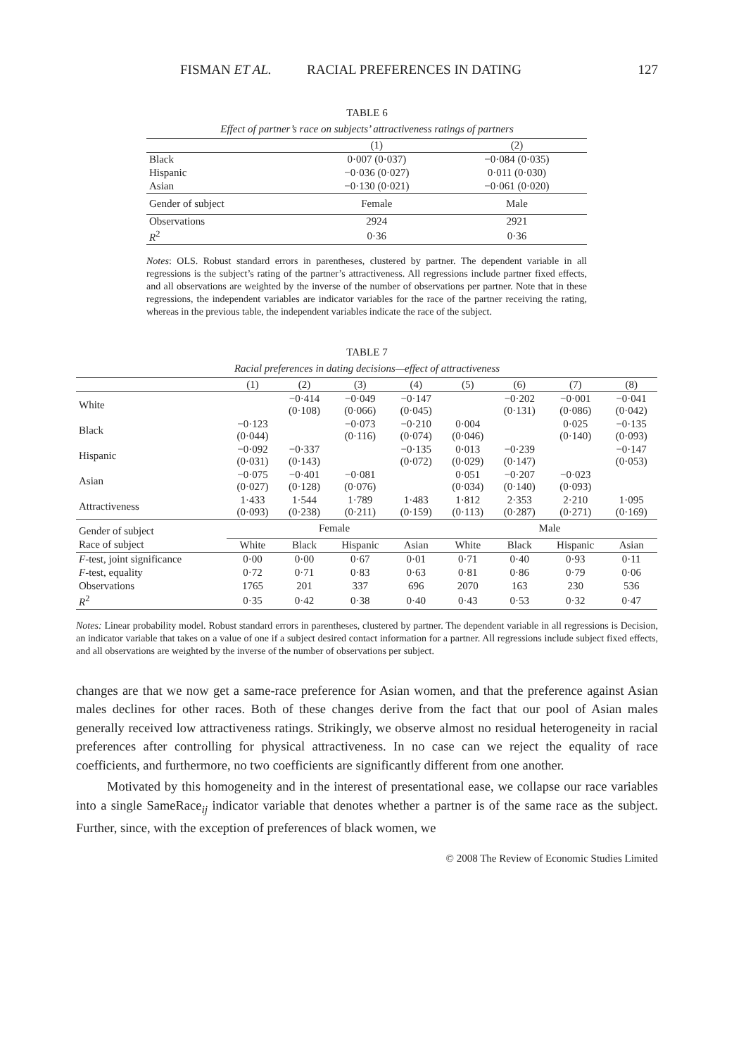FISMAN ET AL. RACIAL PREFERENCES IN DATING 127
TABLE 6
Effect of partner’s race on subjects’ attractiveness ratings of partners
| | (1) | (2) |
| Black | 0·007 (0·037) | −0·084 (0·035) |
| Hispanic | −0·036 (0·027) | 0·011 (0·030) |
| Asian | −0·130 (0·021) | −0·061 (0·020) |
| Gender of subject | Female | Male |
| Observations | 2924 | 2921 |
| R<sup>2</sup> | 0·36 | 0·36 |
Notes: OLS. Robust standard errors in parentheses, clustered by partner. The dependent variable in all regressions is the subject’s rating of the partner’s attractiveness. All regressions include partner fixed effects, and all observations are weighted by the inverse of the number of observations per partner. Note that in these regressions, the independent variables are indicator variables for the race of the partner receiving the rating, whereas in the previous table, the independent variables indicate the race of the subject.
TABLE 7
Racial preferences in dating decisions—effect of attractiveness
| | (1) | (2) | (3) | (4) | (5) | (6) | (7) | (8) |
| White | | −0·414 (0·108) | −0·049 (0·066) | −0·147 (0·045) | | −0·202 (0·131) | −0·001 (0·086) | −0·041 (0·042) |
| Black | −0·123 (0·044) | | −0·073 (0·116) | −0·210 (0·074) | 0·004 (0·046) | | 0·025 (0·140) | −0·135 (0·093) |
| Hispanic | −0·092 (0·031) | −0·337 (0·143) | | −0·135 (0·072) | 0·013 (0·029) | −0·239 (0·147) | | −0·147 (0·053) |
| Asian | −0·075 (0·027) | −0·401 (0·128) | −0·081 (0·076) | | 0·051 (0·034) | −0·207 (0·140) | −0·023 (0·093) | |
| Attractiveness | 1·433 (0·093) | 1·544 (0·238) | 1·789 (0·211) | 1·483 (0·159) | 1·812 (0·113) | 2·353 (0·287) | 2·210 (0·271) | 1·095 (0·169) |
| Gender of subject | Female | | | | Male | | | |
| Race of subject | White | Black | Hispanic | Asian | White | Black | Hispanic | Asian |
| F -test, joint significance | 0·00 | 0·00 | 0·67 | 0·01 | 0·71 | 0·40 | 0·93 | 0·11 |
| F -test, equality | 0·72 | 0·71 | 0·83 | 0·63 | 0·81 | 0·86 | 0·79 | 0·06 |
| Observations | 1765 | 201 | 337 | 696 | 2070 | 163 | 230 | 536 |
| R<sup>2</sup> | 0·35 | 0·42 | 0·38 | 0·40 | 0·43 | 0·53 | 0·32 | 0·47 |
Notes: Linear probability model. Robust standard errors in parentheses, clustered by partner. The dependent variable in all regressions is Decision, an indicator variable that takes on a value of one if a subject desired contact information for a partner. All regressions include subject fixed effects, and all observations are weighted by the inverse of the number of observations per subject.
changes are that we now get a same-race preference for Asian women, and that the preference against Asian males declines for other races. Both of these changes derive from the fact that our pool of Asian males generally received low attractiveness ratings. Strikingly, we observe almost no residual heterogeneity in racial preferences after controlling for physical attractiveness. In no case can we reject the equality of race coefficients, and furthermore, no two coefficients are significantly different from one another.
Motivated by this homogeneity and in the interest of presentational ease, we collapse our race variables into a single SameRace<sub>ij</sub> indicator variable that denotes whether a partner is of the same race as the subject. Further, since, with the exception of preferences of black women, we
© 2008 The Review of Economic Studies Limited